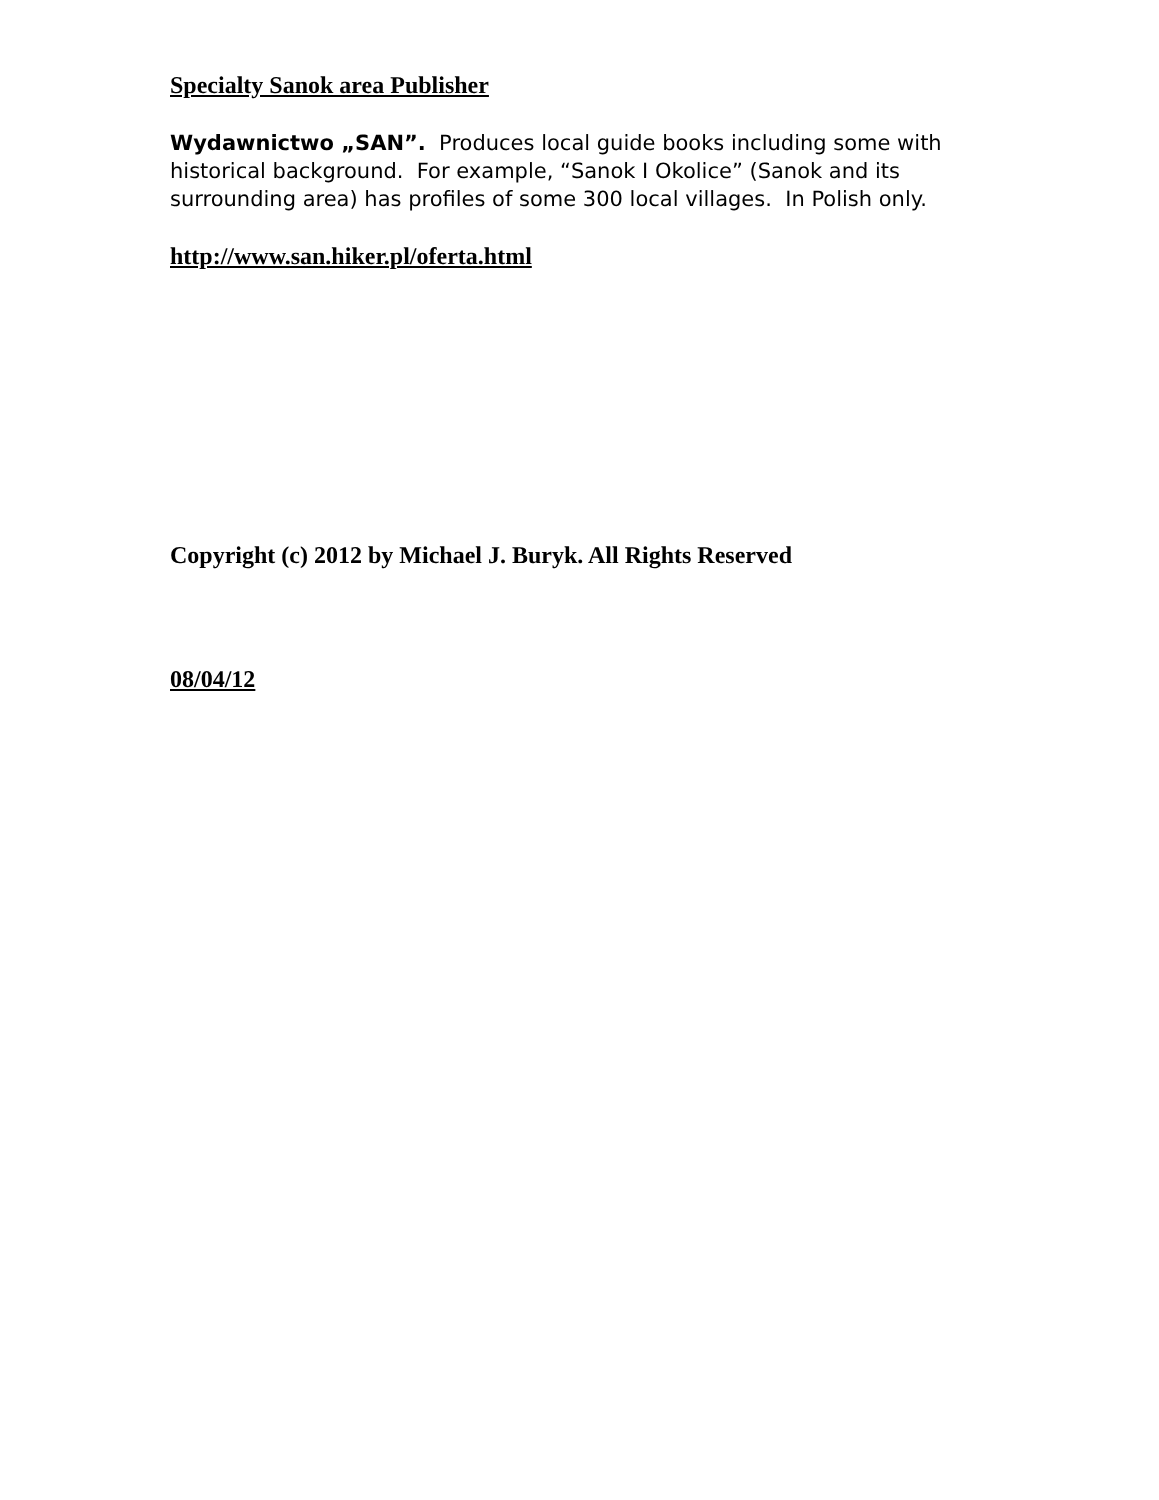Specialty Sanok area Publisher
Wydawnictwo „SAN”. Produces local guide books including some with historical background. For example, “Sanok I Okolice” (Sanok and its surrounding area) has profiles of some 300 local villages. In Polish only.
http://www.san.hiker.pl/oferta.html
Copyright (c) 2012 by Michael J. Buryk. All Rights Reserved
08/04/12